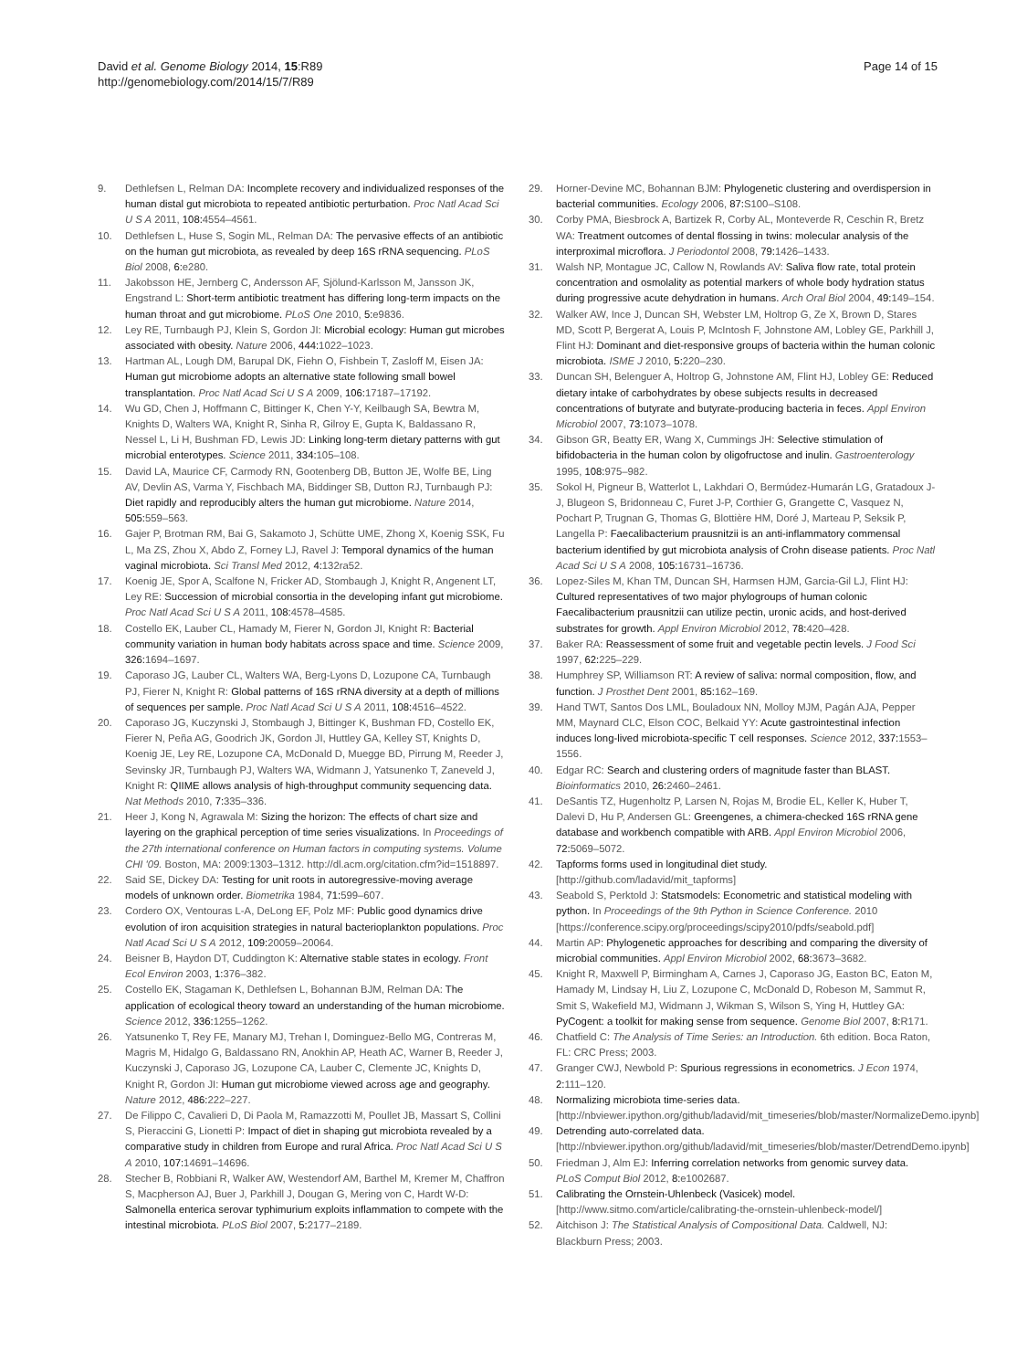David et al. Genome Biology 2014, 15:R89
http://genomebiology.com/2014/15/7/R89
Page 14 of 15
9. Dethlefsen L, Relman DA: Incomplete recovery and individualized responses of the human distal gut microbiota to repeated antibiotic perturbation. Proc Natl Acad Sci U S A 2011, 108: 4554–4561.
10. Dethlefsen L, Huse S, Sogin ML, Relman DA: The pervasive effects of an antibiotic on the human gut microbiota, as revealed by deep 16S rRNA sequencing. PLoS Biol 2008, 6: e280.
11. Jakobsson HE, Jernberg C, Andersson AF, Sjölund-Karlsson M, Jansson JK, Engstrand L: Short-term antibiotic treatment has differing long-term impacts on the human throat and gut microbiome. PLoS One 2010, 5: e9836.
12. Ley RE, Turnbaugh PJ, Klein S, Gordon JI: Microbial ecology: Human gut microbes associated with obesity. Nature 2006, 444: 1022–1023.
13. Hartman AL, Lough DM, Barupal DK, Fiehn O, Fishbein T, Zasloff M, Eisen JA: Human gut microbiome adopts an alternative state following small bowel transplantation. Proc Natl Acad Sci U S A 2009, 106: 17187–17192.
14. Wu GD, Chen J, Hoffmann C, Bittinger K, Chen Y-Y, Keilbaugh SA, Bewtra M, Knights D, Walters WA, Knight R, Sinha R, Gilroy E, Gupta K, Baldassano R, Nessel L, Li H, Bushman FD, Lewis JD: Linking long-term dietary patterns with gut microbial enterotypes. Science 2011, 334: 105–108.
15. David LA, Maurice CF, Carmody RN, Gootenberg DB, Button JE, Wolfe BE, Ling AV, Devlin AS, Varma Y, Fischbach MA, Biddinger SB, Dutton RJ, Turnbaugh PJ: Diet rapidly and reproducibly alters the human gut microbiome. Nature 2014, 505: 559–563.
16. Gajer P, Brotman RM, Bai G, Sakamoto J, Schütte UME, Zhong X, Koenig SSK, Fu L, Ma ZS, Zhou X, Abdo Z, Forney LJ, Ravel J: Temporal dynamics of the human vaginal microbiota. Sci Transl Med 2012, 4: 132ra52.
17. Koenig JE, Spor A, Scalfone N, Fricker AD, Stombaugh J, Knight R, Angenent LT, Ley RE: Succession of microbial consortia in the developing infant gut microbiome. Proc Natl Acad Sci U S A 2011, 108: 4578–4585.
18. Costello EK, Lauber CL, Hamady M, Fierer N, Gordon JI, Knight R: Bacterial community variation in human body habitats across space and time. Science 2009, 326: 1694–1697.
19. Caporaso JG, Lauber CL, Walters WA, Berg-Lyons D, Lozupone CA, Turnbaugh PJ, Fierer N, Knight R: Global patterns of 16S rRNA diversity at a depth of millions of sequences per sample. Proc Natl Acad Sci U S A 2011, 108: 4516–4522.
20. Caporaso JG, Kuczynski J, Stombaugh J, Bittinger K, Bushman FD, Costello EK, Fierer N, Peña AG, Goodrich JK, Gordon JI, Huttley GA, Kelley ST, Knights D, Koenig JE, Ley RE, Lozupone CA, McDonald D, Muegge BD, Pirrung M, Reeder J, Sevinsky JR, Turnbaugh PJ, Walters WA, Widmann J, Yatsunenko T, Zaneveld J, Knight R: QIIME allows analysis of high-throughput community sequencing data. Nat Methods 2010, 7: 335–336.
21. Heer J, Kong N, Agrawala M: Sizing the horizon: The effects of chart size and layering on the graphical perception of time series visualizations. In Proceedings of the 27th international conference on Human factors in computing systems. Volume CHI '09. Boston, MA: 2009:1303–1312. http://dl.acm.org/citation.cfm?id=1518897.
22. Said SE, Dickey DA: Testing for unit roots in autoregressive-moving average models of unknown order. Biometrika 1984, 71: 599–607.
23. Cordero OX, Ventouras L-A, DeLong EF, Polz MF: Public good dynamics drive evolution of iron acquisition strategies in natural bacterioplankton populations. Proc Natl Acad Sci U S A 2012, 109: 20059–20064.
24. Beisner B, Haydon DT, Cuddington K: Alternative stable states in ecology. Front Ecol Environ 2003, 1: 376–382.
25. Costello EK, Stagaman K, Dethlefsen L, Bohannan BJM, Relman DA: The application of ecological theory toward an understanding of the human microbiome. Science 2012, 336: 1255–1262.
26. Yatsunenko T, Rey FE, Manary MJ, Trehan I, Dominguez-Bello MG, Contreras M, Magris M, Hidalgo G, Baldassano RN, Anokhin AP, Heath AC, Warner B, Reeder J, Kuczynski J, Caporaso JG, Lozupone CA, Lauber C, Clemente JC, Knights D, Knight R, Gordon JI: Human gut microbiome viewed across age and geography. Nature 2012, 486: 222–227.
27. De Filippo C, Cavalieri D, Di Paola M, Ramazzotti M, Poullet JB, Massart S, Collini S, Pieraccini G, Lionetti P: Impact of diet in shaping gut microbiota revealed by a comparative study in children from Europe and rural Africa. Proc Natl Acad Sci U S A 2010, 107: 14691–14696.
28. Stecher B, Robbiani R, Walker AW, Westendorf AM, Barthel M, Kremer M, Chaffron S, Macpherson AJ, Buer J, Parkhill J, Dougan G, Mering von C, Hardt W-D: Salmonella enterica serovar typhimurium exploits inflammation to compete with the intestinal microbiota. PLoS Biol 2007, 5: 2177–2189.
29. Horner-Devine MC, Bohannan BJM: Phylogenetic clustering and overdispersion in bacterial communities. Ecology 2006, 87: S100–S108.
30. Corby PMA, Biesbrock A, Bartizek R, Corby AL, Monteverde R, Ceschin R, Bretz WA: Treatment outcomes of dental flossing in twins: molecular analysis of the interproximal microflora. J Periodontol 2008, 79: 1426–1433.
31. Walsh NP, Montague JC, Callow N, Rowlands AV: Saliva flow rate, total protein concentration and osmolality as potential markers of whole body hydration status during progressive acute dehydration in humans. Arch Oral Biol 2004, 49: 149–154.
32. Walker AW, Ince J, Duncan SH, Webster LM, Holtrop G, Ze X, Brown D, Stares MD, Scott P, Bergerat A, Louis P, McIntosh F, Johnstone AM, Lobley GE, Parkhill J, Flint HJ: Dominant and diet-responsive groups of bacteria within the human colonic microbiota. ISME J 2010, 5: 220–230.
33. Duncan SH, Belenguer A, Holtrop G, Johnstone AM, Flint HJ, Lobley GE: Reduced dietary intake of carbohydrates by obese subjects results in decreased concentrations of butyrate and butyrate-producing bacteria in feces. Appl Environ Microbiol 2007, 73: 1073–1078.
34. Gibson GR, Beatty ER, Wang X, Cummings JH: Selective stimulation of bifidobacteria in the human colon by oligofructose and inulin. Gastroenterology 1995, 108: 975–982.
35. Sokol H, Pigneur B, Watterlot L, Lakhdari O, Bermúdez-Humarán LG, Gratadoux J-J, Blugeon S, Bridonneau C, Furet J-P, Corthier G, Grangette C, Vasquez N, Pochart P, Trugnan G, Thomas G, Blottière HM, Doré J, Marteau P, Seksik P, Langella P: Faecalibacterium prausnitzii is an anti-inflammatory commensal bacterium identified by gut microbiota analysis of Crohn disease patients. Proc Natl Acad Sci U S A 2008, 105: 16731–16736.
36. Lopez-Siles M, Khan TM, Duncan SH, Harmsen HJM, Garcia-Gil LJ, Flint HJ: Cultured representatives of two major phylogroups of human colonic Faecalibacterium prausnitzii can utilize pectin, uronic acids, and host-derived substrates for growth. Appl Environ Microbiol 2012, 78: 420–428.
37. Baker RA: Reassessment of some fruit and vegetable pectin levels. J Food Sci 1997, 62: 225–229.
38. Humphrey SP, Williamson RT: A review of saliva: normal composition, flow, and function. J Prosthet Dent 2001, 85: 162–169.
39. Hand TWT, Santos Dos LML, Bouladoux NN, Molloy MJM, Pagán AJA, Pepper MM, Maynard CLC, Elson COC, Belkaid YY: Acute gastrointestinal infection induces long-lived microbiota-specific T cell responses. Science 2012, 337: 1553–1556.
40. Edgar RC: Search and clustering orders of magnitude faster than BLAST. Bioinformatics 2010, 26: 2460–2461.
41. DeSantis TZ, Hugenholtz P, Larsen N, Rojas M, Brodie EL, Keller K, Huber T, Dalevi D, Hu P, Andersen GL: Greengenes, a chimera-checked 16S rRNA gene database and workbench compatible with ARB. Appl Environ Microbiol 2006, 72: 5069–5072.
42. Tapforms forms used in longitudinal diet study. [http://github.com/ladavid/mit_tapforms]
43. Seabold S, Perktold J: Statsmodels: Econometric and statistical modeling with python. In Proceedings of the 9th Python in Science Conference. 2010 [https://conference.scipy.org/proceedings/scipy2010/pdfs/seabold.pdf]
44. Martin AP: Phylogenetic approaches for describing and comparing the diversity of microbial communities. Appl Environ Microbiol 2002, 68: 3673–3682.
45. Knight R, Maxwell P, Birmingham A, Carnes J, Caporaso JG, Easton BC, Eaton M, Hamady M, Lindsay H, Liu Z, Lozupone C, McDonald D, Robeson M, Sammut R, Smit S, Wakefield MJ, Widmann J, Wikman S, Wilson S, Ying H, Huttley GA: PyCogent: a toolkit for making sense from sequence. Genome Biol 2007, 8: R171.
46. Chatfield C: The Analysis of Time Series: an Introduction. 6th edition. Boca Raton, FL: CRC Press; 2003.
47. Granger CWJ, Newbold P: Spurious regressions in econometrics. J Econ 1974, 2: 111–120.
48. Normalizing microbiota time-series data. [http://nbviewer.ipython.org/github/ladavid/mit_timeseries/blob/master/NormalizeDemo.ipynb]
49. Detrending auto-correlated data. [http://nbviewer.ipython.org/github/ladavid/mit_timeseries/blob/master/DetrendDemo.ipynb]
50. Friedman J, Alm EJ: Inferring correlation networks from genomic survey data. PLoS Comput Biol 2012, 8: e1002687.
51. Calibrating the Ornstein-Uhlenbeck (Vasicek) model. [http://www.sitmo.com/article/calibrating-the-ornstein-uhlenbeck-model/]
52. Aitchison J: The Statistical Analysis of Compositional Data. Caldwell, NJ: Blackburn Press; 2003.